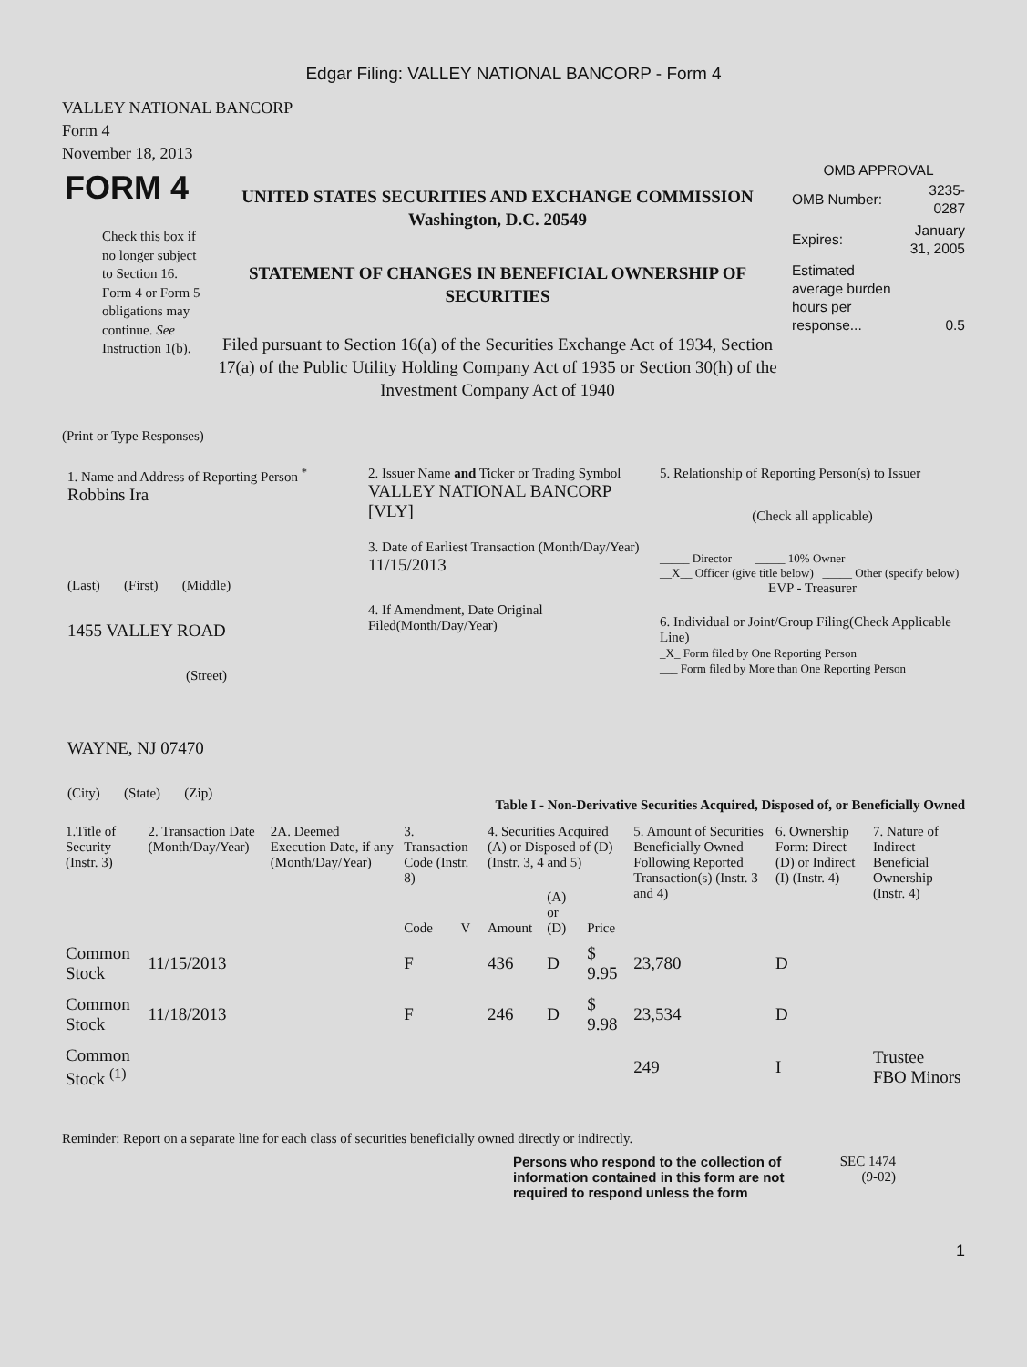Edgar Filing: VALLEY NATIONAL BANCORP - Form 4
VALLEY NATIONAL BANCORP
Form 4
November 18, 2013
FORM 4
Check this box if no longer subject to Section 16. Form 4 or Form 5 obligations may continue. See Instruction 1(b).
UNITED STATES SECURITIES AND EXCHANGE COMMISSION
Washington, D.C. 20549
STATEMENT OF CHANGES IN BENEFICIAL OWNERSHIP OF SECURITIES
Filed pursuant to Section 16(a) of the Securities Exchange Act of 1934, Section 17(a) of the Public Utility Holding Company Act of 1935 or Section 30(h) of the Investment Company Act of 1940
OMB APPROVAL
| OMB Number: | 3235-0287 |
| Expires: | January 31, 2005 |
| Estimated average burden hours per response... | 0.5 |
(Print or Type Responses)
1. Name and Address of Reporting Person <sup>*</sup>
Robbins Ira
(Last) (First) (Middle)
1455 VALLEY ROAD
(Street)
WAYNE, NJ 07470
(City) (State) (Zip)
2. Issuer Name and Ticker or Trading Symbol
VALLEY NATIONAL BANCORP [VLY]
3. Date of Earliest Transaction (Month/Day/Year)
11/15/2013
4. If Amendment, Date Original Filed(Month/Day/Year)
5. Relationship of Reporting Person(s) to Issuer
(Check all applicable)
_____ Director _____ 10% Owner
__X__ Officer (give title below) _____ Other (specify below)
EVP - Treasurer
6. Individual or Joint/Group Filing(Check Applicable Line)
_X_ Form filed by One Reporting Person
___ Form filed by More than One Reporting Person
Table I - Non-Derivative Securities Acquired, Disposed of, or Beneficially Owned
| 1.Title of Security (Instr. 3) | 2. Transaction Date (Month/Day/Year) | 2A. Deemed Execution Date, if any (Month/Day/Year) | 3. Transaction Code (Instr. 8) | | 4. Securities Acquired (A) or Disposed of (D) (Instr. 3, 4 and 5) | | | 5. Amount of Securities Beneficially Owned Following Reported Transaction(s) (Instr. 3 and 4) | 6. Ownership Form: Direct (D) or Indirect (I) (Instr. 4) | 7. Nature of Indirect Beneficial Ownership (Instr. 4) |
| --- | --- | --- | --- | --- | --- | --- | --- | --- | --- | --- |
| | | | Code | V | Amount | (A) or (D) | Price | | | |
| Common Stock | 11/15/2013 | | F | | 436 | D | $ 9.95 | 23,780 | D | |
| Common Stock | 11/18/2013 | | F | | 246 | D | $ 9.98 | 23,534 | D | |
| Common Stock <sup>(1)</sup> | | | | | | | | 249 | I | Trustee FBO Minors |
Reminder: Report on a separate line for each class of securities beneficially owned directly or indirectly.
Persons who respond to the collection of information contained in this form are not required to respond unless the form
SEC 1474 (9-02)
1